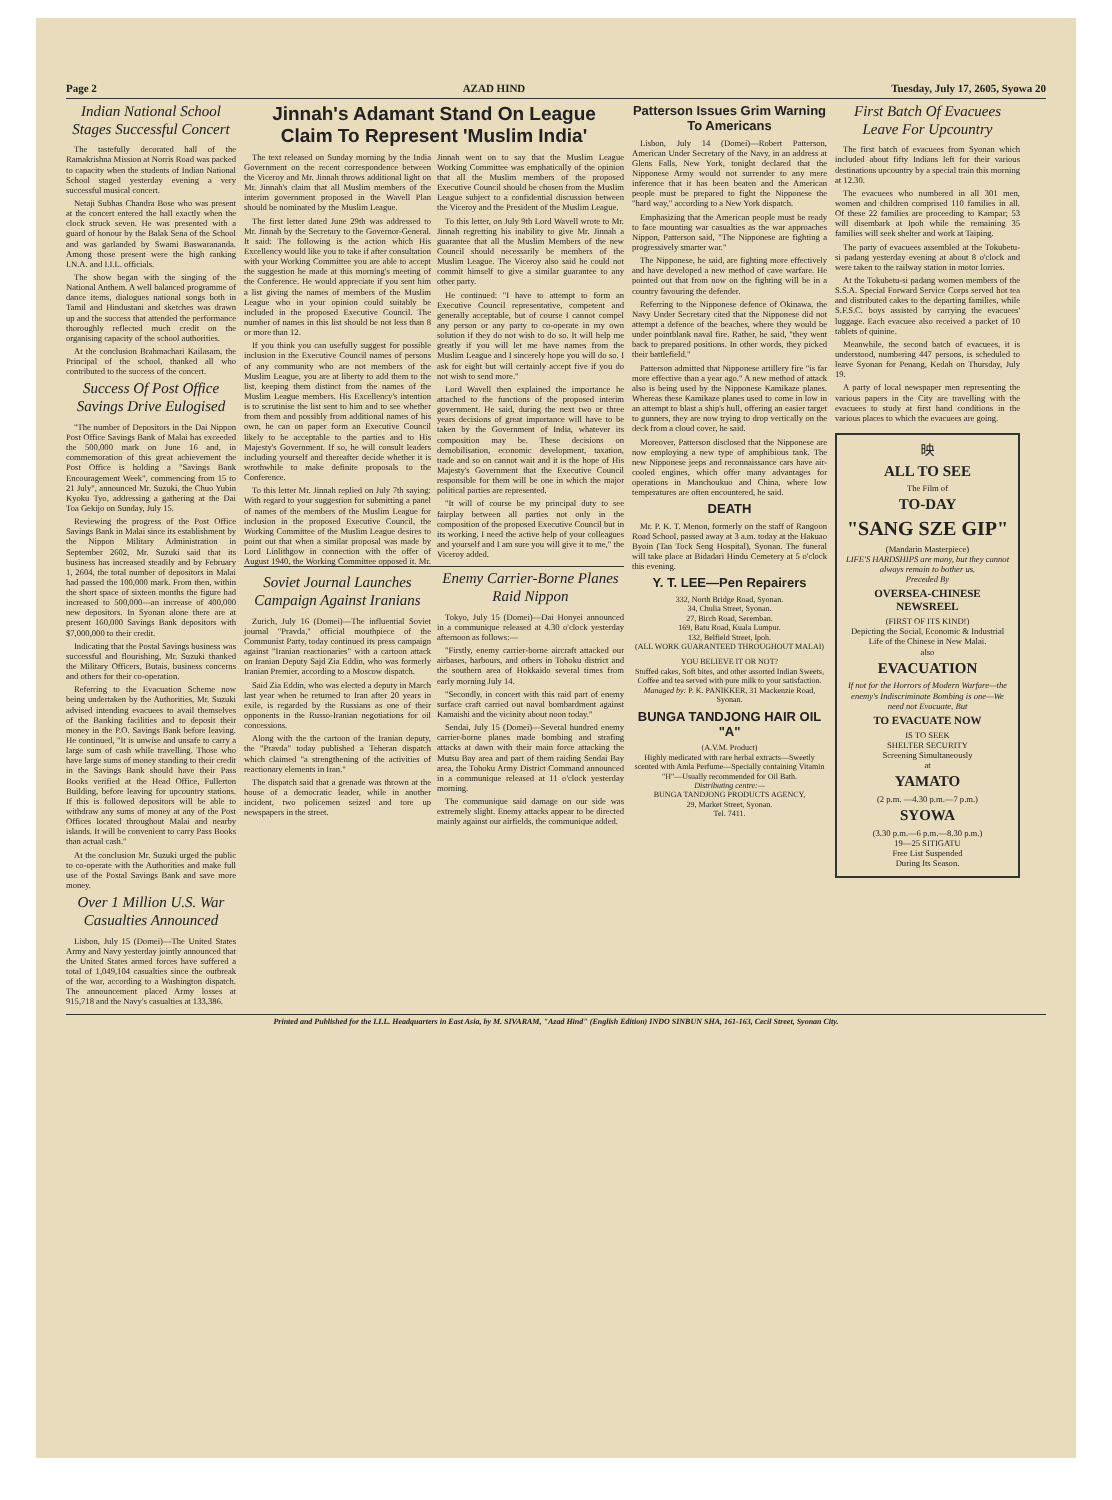Page 2 AZAD HIND Tuesday, July 17, 2605, Syowa 20
Indian National School Stages Successful Concert
The tastefully decorated hall of the Ramakrishna Mission at Norris Road was packed to capacity when the students of Indian National School staged yesterday evening a very successful musical concert.
Netaji Subhas Chandra Bose who was present at the concert entered the hall exactly when the clock struck seven. He was presented with a guard of honour by the Balak Sena of the School and was garlanded by Swami Baswarananda. Among those present were the high ranking I.N.A. and I.I.L. officials.
The show began with the singing of the National Anthem. A well balanced programme of dance items, dialogues national songs both in Tamil and Hindustani and sketches was drawn up and the success that attended the performance thoroughly reflected much credit on the organising capacity of the school authorities.
At the conclusion Brahmachari Kailasam, the Principal of the school, thanked all who contributed to the success of the concert.
Success Of Post Office Savings Drive Eulogised
"The number of Depositors in the Dai Nippon Post Office Savings Bank of Malai has exceeded the 500,000 mark on June 16 and, in commemoration of this great achievement the Post Office is holding a "Savings Bank Encouragement Week", commencing from 15 to 21 July", announced Mr. Suzuki, the Chuo Yubin Kyoku Tyo, addressing a gathering at the Dai Toa Gekijo on Sunday, July 15.
Reviewing the progress of the Post Office Savings Bank in Malai since its establishment by the Nippon Military Administration in September 2602, Mr. Suzuki said that its business has increased steadily and by February 1, 2604, the total number of depositors in Malai had passed the 100,000 mark. From then, within the short space of sixteen months the figure had increased to 500,000—an increase of 400,000 new depositors. In Syonan alone there are at present 160,000 Savings Bank depositors with $7,000,000 to their credit.
Indicating that the Postal Savings business was successful and flourishing, Mr. Suzuki thanked the Military Officers, Butais, business concerns and others for their co-operation.
Referring to the Evacuation Scheme now being undertaken by the Authorities, Mr. Suzuki advised intending evacuees to avail themselves of the Banking facilities and to deposit their money in the P.O. Savings Bank before leaving. He continued, "It is unwise and unsafe to carry a large sum of cash while travelling. Those who have large sums of money standing to their credit in the Savings Bank should have their Pass Books verified at the Head Office, Fullerton Building, before leaving for upcountry stations. If this is followed depositors will be able to withdraw any sums of money at any of the Post Offices located throughout Malai and nearby islands. It will be convenient to carry Pass Books than actual cash."
At the conclusion Mr. Suzuki urged the public to co-operate with the Authorities and make full use of the Postal Savings Bank and save more money.
Over 1 Million U.S. War Casualties Announced
Lisbon, July 15 (Domei)—The United States Army and Navy yesterday jointly announced that the United States armed forces have suffered a total of 1,049,104 casualties since the outbreak of the war, according to a Washington dispatch. The announcement placed Army losses at 915,718 and the Navy's casualties at 133,386.
Jinnah's Adamant Stand On League Claim To Represent 'Muslim India'
The text released on Sunday morning by the India Government on the recent correspondence between the Viceroy and Mr. Jinnah throws additional light on Mr. Jinnah's claim that all Muslim members of the interim government proposed in the Wavell Plan should be nominated by the Muslim League.
The first letter dated June 29th was addressed to Mr. Jinnah by the Secretary to the Governor-General. It said: The following is the action which His Excellency would like you to take if after consultation with your Working Committee you are able to accept the suggestion he made at this morning's meeting of the Conference. He would appreciate if you sent him a list giving the names of members of the Muslim League who in your opinion could suitably be included in the proposed Executive Council. The number of names in this list should be not less than 8 or more than 12.
If you think you can usefully suggest for possible inclusion in the Executive Council names of persons of any community who are not members of the Muslim League, you are at liberty to add them to the list, keeping them distinct from the names of the Muslim League members. His Excellency's intention is to scrutinise the list sent to him and to see whether from them and possibly from additional names of his own, he can on paper form an Executive Council likely to be acceptable to the parties and to His Majesty's Government. If so, he will consult leaders including yourself and thereafter decide whether it is wrothwhile to make definite proposals to the Conference.
To this letter Mr. Jinnah replied on July 7th saying: With regard to your suggestion for submitting a panel of names of the members of the Muslim League for inclusion in the proposed Executive Council, the Working Committee of the Muslim League desires to point out that when a similar proposal was made by Lord Linlithgow in connection with the offer of August 1940, the Working Committee opposed it. Mr. Jinnah went on to say that the Muslim League Working Committee was emphatically of the opinion that all the Muslim members of the proposed Executive Council should be chosen from the Muslim League subject to a confidential discussion between the Viceroy and the President of the Muslim League.
To this letter, on July 9th Lord Wavell wrote to Mr. Jinnah regretting his inability to give Mr. Jinnah a guarantee that all the Muslim Members of the new Council should necessarily be members of the Muslim League. The Viceroy also said he could not commit himself to give a similar guarantee to any other party.
He continued: "I have to attempt to form an Executive Council representative, competent and generally acceptable, but of course I cannot compel any person or any party to co-operate in my own solution if they do not wish to do so. It will help me greatly if you will let me have names from the Muslim League and I sincerely hope you will do so. I ask for eight but will certainly accept five if you do not wish to send more."
Lord Wavell then explained the importance he attached to the functions of the proposed interim government. He said, during the next two or three years decisions of great importance will have to be taken by the Government of India, whatever its composition may be. These decisions on demobilisation, economic development, taxation, trade and so on cannot wait and it is the hope of His Majesty's Government that the Executive Council responsible for them will be one in which the major political parties are represented.
"It will of course be my principal duty to see fairplay between all parties not only in the composition of the proposed Executive Council but in its working. I need the active help of your colleagues and yourself and I am sure you will give it to me," the Viceroy added.
Soviet Journal Launches Campaign Against Iranians
Zurich, July 16 (Domei)—The influential Soviet journal "Pravda," official mouthpiece of the Communist Party, today continued its press campaign against "Iranian reactionaries" with a cartoon attack on Iranian Deputy Sajd Zia Eddin, who was formerly Iranian Premier, according to a Moscow dispatch.
Said Zia Eddin, who was elected a deputy in March last year when he returned to Iran after 20 years in exile, is regarded by the Russians as one of their opponents in the Russo-Iranian negotiations for oil concessions.
Along with the the cartoon of the Iranian deputy, the "Pravda" today published a Teheran dispatch which claimed "a strengthening of the activities of reactionary elements in Iran."
The dispatch said that a grenade was thrown at the house of a democratic leader, while in another incident, two policemen seized and tore up newspapers in the street.
Enemy Carrier-Borne Planes Raid Nippon
Tokyo, July 15 (Domei)—Dai Honyei announced in a communique released at 4.30 o'clock yesterday afternoon as follows:—
"Firstly, enemy carrier-borne aircraft attacked our airbases, harbours, and others in Tohoku district and the southern area of Hokkaido several times from early morning July 14.
"Secondly, in concert with this raid part of enemy surface craft carried out naval bombardment against Kamaishi and the vicinity about noon today."
Sendai, July 15 (Domei)—Several hundred enemy carrier-borne planes made bombing and strafing attacks at dawn with their main force attacking the Mutsu Bay area and part of them raiding Sendai Bay area, the Tohoku Army District Command announced in a communique released at 11 o'clock yesterday morning.
The communique said damage on our side was extremely slight. Enemy attacks appear to be directed mainly against our airfields, the communique added.
Patterson Issues Grim Warning To Americans
Lisbon, July 14 (Domei)—Robert Patterson, American Under Secretary of the Navy, in an address at Glens Falls, New York, tonight declared that the Nipponese Army would not surrender to any mere inference that it has been beaten and the American people must be prepared to fight the Nipponese the "hard way," according to a New York dispatch.
Emphasizing that the American people must be ready to face mounting war casualties as the war approaches Nippon, Patterson said, "The Nipponese are fighting a progressively smarter war."
The Nipponese, he said, are fighting more effectively and have developed a new method of cave warfare. He pointed out that from now on the fighting will be in a country favouring the defender.
Referring to the Nipponese defence of Okinawa, the Navy Under Secretary cited that the Nipponese did not attempt a defence of the beaches, where they would be under pointblank naval fire. Rather, he said, "they went back to prepared positions. In other words, they picked their battlefield."
Patterson admitted that Nipponese artillery fire "is far more effective than a year ago." A new method of attack also is being used by the Nipponese Kamikaze planes. Whereas these Kamikaze planes used to come in low in an attempt to blast a ship's hull, offering an easier target to gunners, they are now trying to drop vertically on the deck from a cloud cover, he said.
Moreover, Patterson disclosed that the Nipponese are now employing a new type of amphibious tank. The new Nipponese jeeps and reconnaissance cars have air-cooled engines, which offer many advantages for operations in Manchoukuo and China, where low temperatures are often encountered, he said.
DEATH
Mr. P. K. T. Menon, formerly on the staff of Rangoon Road School, passed away at 3 a.m. today at the Hakuao Byoin (Tan Tock Seng Hospital), Syonan. The funeral will take place at Bidadari Hindu Cemetery at 5 o'clock this evening.
Y. T. LEE—Pen Repairers
332, North Bridge Road, Syonan.
34, Chulia Street, Syonan.
27, Birch Road, Seremban.
169, Batu Road, Kuala Lumpur.
132, Belfield Street, Ipoh.
(ALL WORK GUARANTEED THROUGHOUT MALAI)
YOU BELIEVE IT OR NOT?
Stuffed cakes, Soft bites, and other assorted Indian Sweets, Coffee and tea served with pure milk to your satisfaction.
Managed by: P. K. PANIKKER, 31 Mackenzie Road, Syonan.
BUNGA TANDJONG HAIR OIL "A"
(A.V.M. Product)
Highly medicated with rare herbal extracts—Sweetly scented with Amla Perfume—Specially containing Vitamin "H"—Usually recommended for Oil Bath.
Distributing centre:—
BUNGA TANDJONG PRODUCTS AGENCY,
29, Market Street, Syonan.
Tel. 7411.
First Batch Of Evacuees Leave For Upcountry
The first batch of evacuees from Syonan which included about fifty Indians left for their various destinations upcountry by a special train this morning at 12.30.
The evacuees who numbered in all 301 men, women and children comprised 110 families in all. Of these 22 families are proceeding to Kampar; 53 will disembark at Ipoh while the remaining 35 families will seek shelter and work at Taiping.
The party of evacuees assembled at the Tokubetu-si padang yesterday evening at about 8 o'clock and were taken to the railway station in motor lorries.
At the Tokubetu-si padang women members of the S.S.A. Special Forward Service Corps served hot tea and distributed cakes to the departing families, while S.F.S.C. boys assisted by carrying the evacuees' luggage. Each evacuee also received a packet of 10 tablets of quinine.
Meanwhile, the second batch of evacuees, it is understood, numbering 447 persons, is scheduled to leave Syonan for Penang, Kedah on Thursday, July 19.
A party of local newspaper men representing the various papers in the City are travelling with the evacuees to study at first hand conditions in the various places to which the evacuees are going.
映
ALL TO SEE
The Film of
TO-DAY
"SANG SZE GIP"
(Mandarin Masterpiece)
LIFE'S HARDSHIPS are many, but they cannot always remain to bother us.
Preceded By
OVERSEA-CHINESE NEWSREEL
(FIRST OF ITS KIND!)
Depicting the Social, Economic & Industrial Life of the Chinese in New Malai.
also
EVACUATION
If not for the Horrors of Modern Warfare—the enemy's Indiscriminate Bombing is one—We need not Evacuate, But
TO EVACUATE NOW
IS TO SEEK
SHELTER SECURITY
Screening Simultaneously
at
YAMATO
(2 p.m. —4.30 p.m.—7 p.m.)
SYOWA
(3.30 p.m.—6 p.m.—8.30 p.m.)
19—25 SITIGATU
Free List Suspended
During Its Season.
Printed and Published for the I.I.L. Headquarters in East Asia, by M. SIVARAM, "Azad Hind" (English Edition) INDO SINBUN SHA, 161-163, Cecil Street, Syonan City.